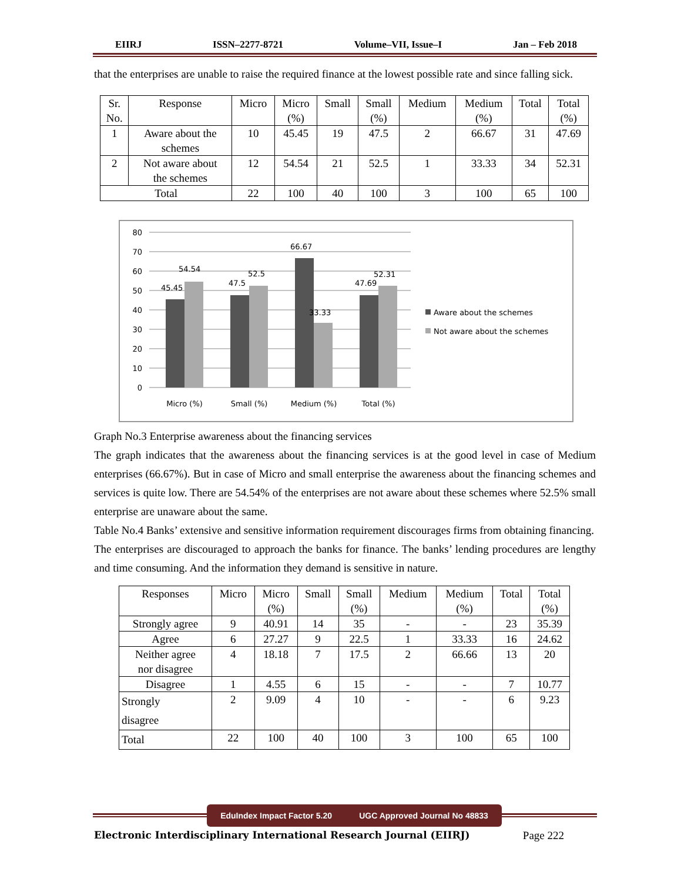EIIRJ ISSN–2277-8721 Volume–VII, Issue–I Jan – Feb 2018
that the enterprises are unable to raise the required finance at the lowest possible rate and since falling sick.
| Sr. No. | Response | Micro | Micro (%) | Small | Small (%) | Medium | Medium (%) | Total | Total (%) |
| --- | --- | --- | --- | --- | --- | --- | --- | --- | --- |
| 1 | Aware about the schemes | 10 | 45.45 | 19 | 47.5 | 2 | 66.67 | 31 | 47.69 |
| 2 | Not aware about the schemes | 12 | 54.54 | 21 | 52.5 | 1 | 33.33 | 34 | 52.31 |
| Total | | 22 | 100 | 40 | 100 | 3 | 100 | 65 | 100 |
80
70
60
50
40
30
20
10
0
45.45
54.54
47.5
52.5
66.67
33.33
47.69
52.31
Micro (%)
Small (%)
Medium (%)
Total (%)
Aware about the schemes
Not aware about the schemes
Graph No.3 Enterprise awareness about the financing services
The graph indicates that the awareness about the financing services is at the good level in case of Medium enterprises (66.67%). But in case of Micro and small enterprise the awareness about the financing schemes and services is quite low. There are 54.54% of the enterprises are not aware about these schemes where 52.5% small enterprise are unaware about the same.
Table No.4 Banks’ extensive and sensitive information requirement discourages firms from obtaining financing.
The enterprises are discouraged to approach the banks for finance. The banks’ lending procedures are lengthy and time consuming. And the information they demand is sensitive in nature.
| Responses | Micro | Micro (%) | Small | Small (%) | Medium | Medium (%) | Total | Total (%) |
| --- | --- | --- | --- | --- | --- | --- | --- | --- |
| Strongly agree | 9 | 40.91 | 14 | 35 | - | - | 23 | 35.39 |
| Agree | 6 | 27.27 | 9 | 22.5 | 1 | 33.33 | 16 | 24.62 |
| Neither agree nor disagree | 4 | 18.18 | 7 | 17.5 | 2 | 66.66 | 13 | 20 |
| Disagree | 1 | 4.55 | 6 | 15 | - | - | 7 | 10.77 |
| Strongly disagree | 2 | 9.09 | 4 | 10 | - | - | 6 | 9.23 |
| Total | 22 | 100 | 40 | 100 | 3 | 100 | 65 | 100 |
EduIndex Impact Factor 5.20 UGC Approved Journal No 48833
Electronic Interdisciplinary International Research Journal (EIIRJ) Page 222